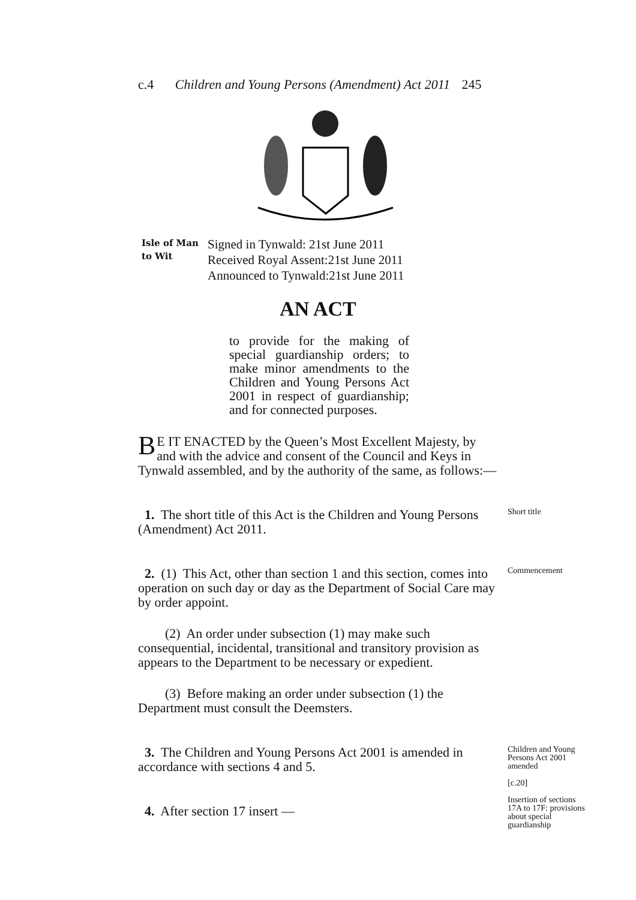c.4 Children and Young Persons (Amendment) Act 2011 245
Isle of Man
to Wit
Signed in Tynwald: 21st June 2011
Received Royal Assent:21st June 2011
Announced to Tynwald:21st June 2011
AN ACT
to provide for the making of special guardianship orders; to make minor amendments to the Children and Young Persons Act 2001 in respect of guardianship; and for connected purposes.
BE IT ENACTED by the Queen’s Most Excellent Majesty, by and with the advice and consent of the Council and Keys in Tynwald assembled, and by the authority of the same, as follows:—
1. The short title of this Act is the Children and Young Persons (Amendment) Act 2011.
Short title
2. (1) This Act, other than section 1 and this section, comes into operation on such day or day as the Department of Social Care may by order appoint.
(2) An order under subsection (1) may make such consequential, incidental, transitional and transitory provision as appears to the Department to be necessary or expedient.
(3) Before making an order under subsection (1) the Department must consult the Deemsters.
Commencement
3. The Children and Young Persons Act 2001 is amended in accordance with sections 4 and 5.
4. After section 17 insert —
Children and Young Persons Act 2001 amended
[c.20]
Insertion of sections 17A to 17F: provisions about special guardianship